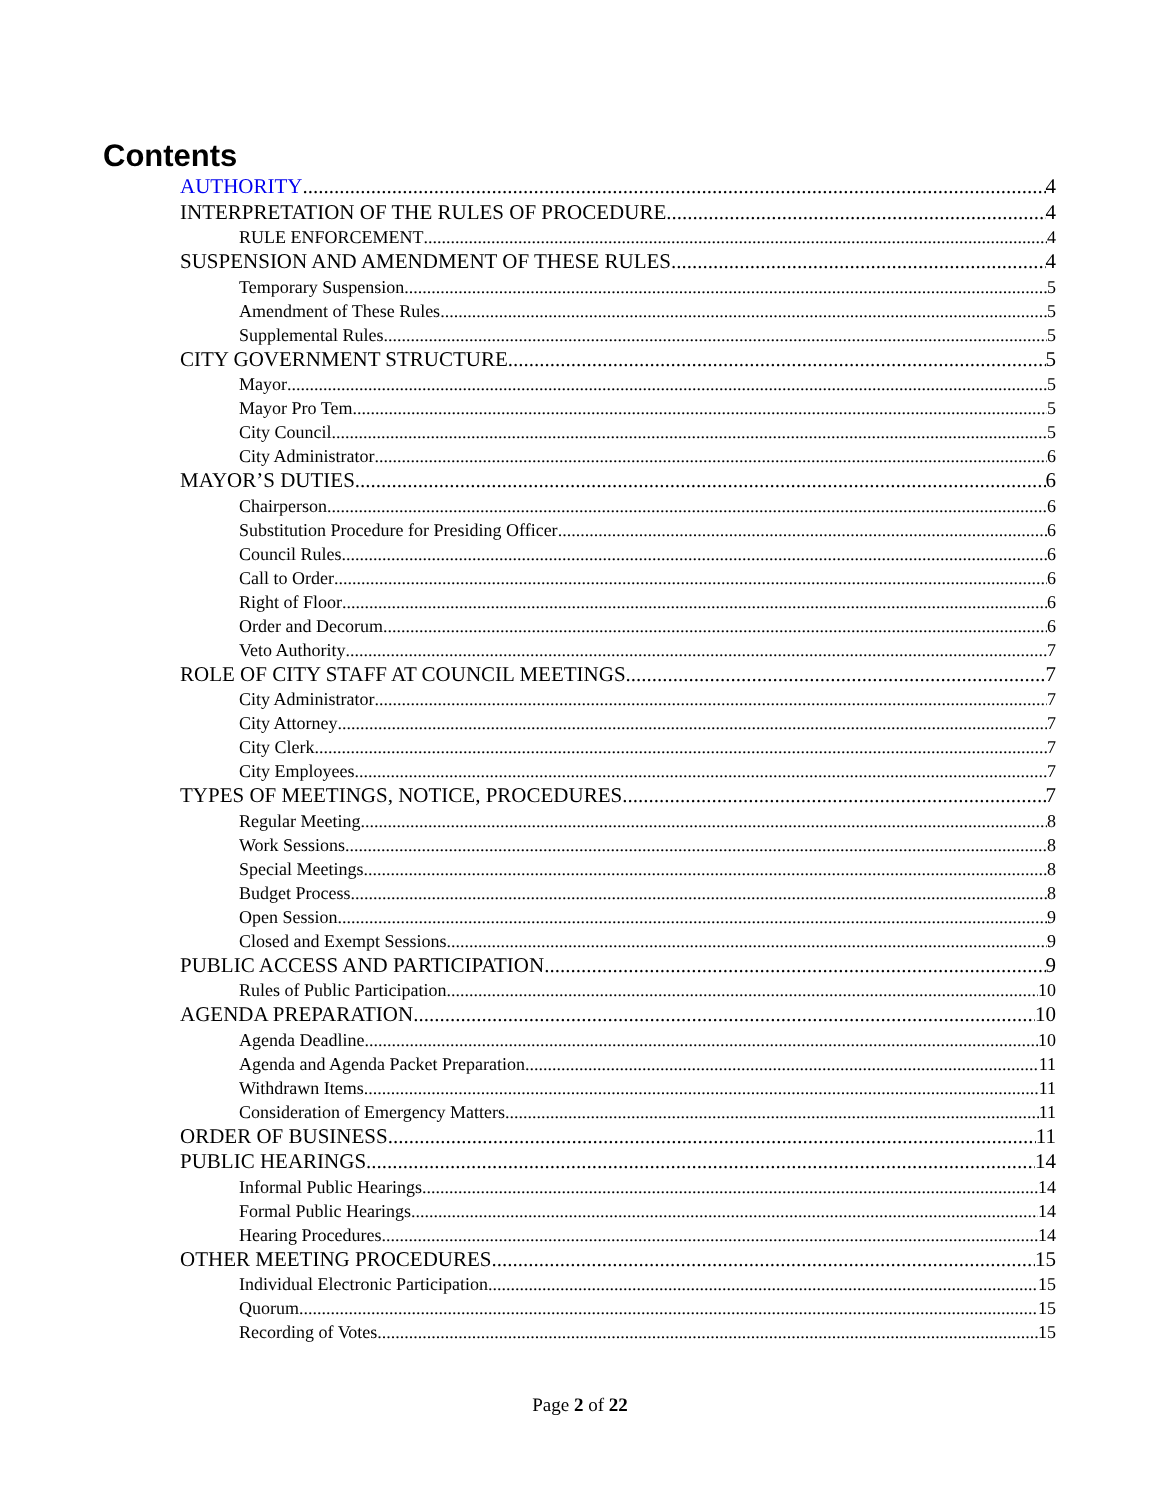Contents
AUTHORITY 4
INTERPRETATION OF THE RULES OF PROCEDURE 4
RULE ENFORCEMENT 4
SUSPENSION AND AMENDMENT OF THESE RULES 4
Temporary Suspension 5
Amendment of These Rules 5
Supplemental Rules 5
CITY GOVERNMENT STRUCTURE 5
Mayor 5
Mayor Pro Tem 5
City Council 5
City Administrator 6
MAYOR’S DUTIES 6
Chairperson 6
Substitution Procedure for Presiding Officer 6
Council Rules 6
Call to Order 6
Right of Floor 6
Order and Decorum 6
Veto Authority 7
ROLE OF CITY STAFF AT COUNCIL MEETINGS 7
City Administrator 7
City Attorney 7
City Clerk 7
City Employees 7
TYPES OF MEETINGS, NOTICE, PROCEDURES 7
Regular Meeting 8
Work Sessions 8
Special Meetings 8
Budget Process 8
Open Session 9
Closed and Exempt Sessions 9
PUBLIC ACCESS AND PARTICIPATION 9
Rules of Public Participation 10
AGENDA PREPARATION 10
Agenda Deadline 10
Agenda and Agenda Packet Preparation 11
Withdrawn Items 11
Consideration of Emergency Matters 11
ORDER OF BUSINESS 11
PUBLIC HEARINGS 14
Informal Public Hearings 14
Formal Public Hearings 14
Hearing Procedures 14
OTHER MEETING PROCEDURES 15
Individual Electronic Participation 15
Quorum 15
Recording of Votes 15
Page 2 of 22